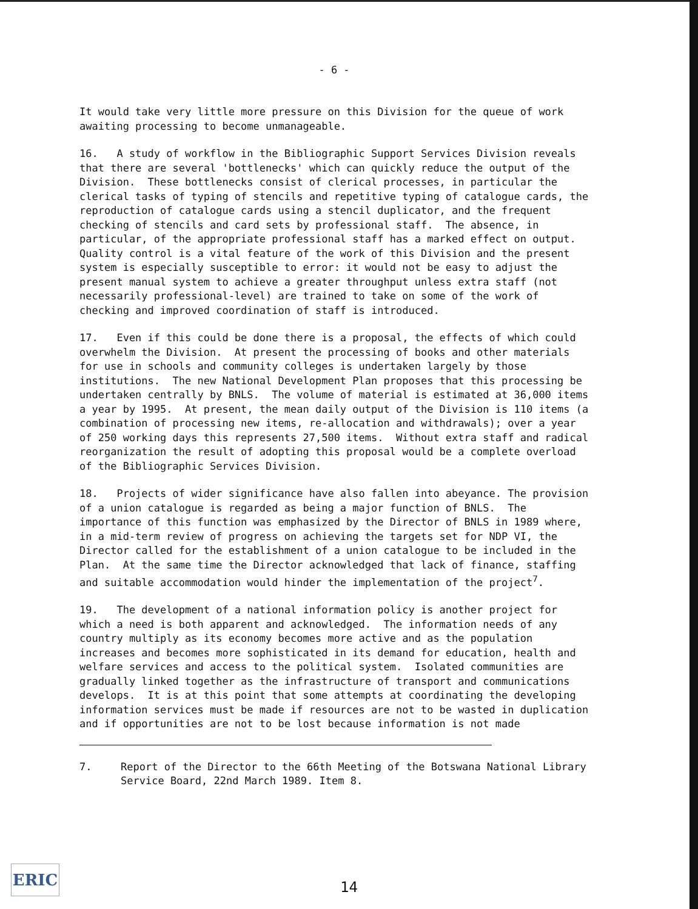- 6 -
It would take very little more pressure on this Division for the queue of work awaiting processing to become unmanageable.
16. A study of workflow in the Bibliographic Support Services Division reveals that there are several 'bottlenecks' which can quickly reduce the output of the Division. These bottlenecks consist of clerical processes, in particular the clerical tasks of typing of stencils and repetitive typing of catalogue cards, the reproduction of catalogue cards using a stencil duplicator, and the frequent checking of stencils and card sets by professional staff. The absence, in particular, of the appropriate professional staff has a marked effect on output. Quality control is a vital feature of the work of this Division and the present system is especially susceptible to error: it would not be easy to adjust the present manual system to achieve a greater throughput unless extra staff (not necessarily professional-level) are trained to take on some of the work of checking and improved coordination of staff is introduced.
17. Even if this could be done there is a proposal, the effects of which could overwhelm the Division. At present the processing of books and other materials for use in schools and community colleges is undertaken largely by those institutions. The new National Development Plan proposes that this processing be undertaken centrally by BNLS. The volume of material is estimated at 36,000 items a year by 1995. At present, the mean daily output of the Division is 110 items (a combination of processing new items, re-allocation and withdrawals); over a year of 250 working days this represents 27,500 items. Without extra staff and radical reorganization the result of adopting this proposal would be a complete overload of the Bibliographic Services Division.
18. Projects of wider significance have also fallen into abeyance. The provision of a union catalogue is regarded as being a major function of BNLS. The importance of this function was emphasized by the Director of BNLS in 1989 where, in a mid-term review of progress on achieving the targets set for NDP VI, the Director called for the establishment of a union catalogue to be included in the Plan. At the same time the Director acknowledged that lack of finance, staffing and suitable accommodation would hinder the implementation of the project<sup>7</sup>.
19. The development of a national information policy is another project for which a need is both apparent and acknowledged. The information needs of any country multiply as its economy becomes more active and as the population increases and becomes more sophisticated in its demand for education, health and welfare services and access to the political system. Isolated communities are gradually linked together as the infrastructure of transport and communications develops. It is at this point that some attempts at coordinating the developing information services must be made if resources are not to be wasted in duplication and if opportunities are not to be lost because information is not made
7. Report of the Director to the 66th Meeting of the Botswana National Library Service Board, 22nd March 1989. Item 8.
ERIC
14